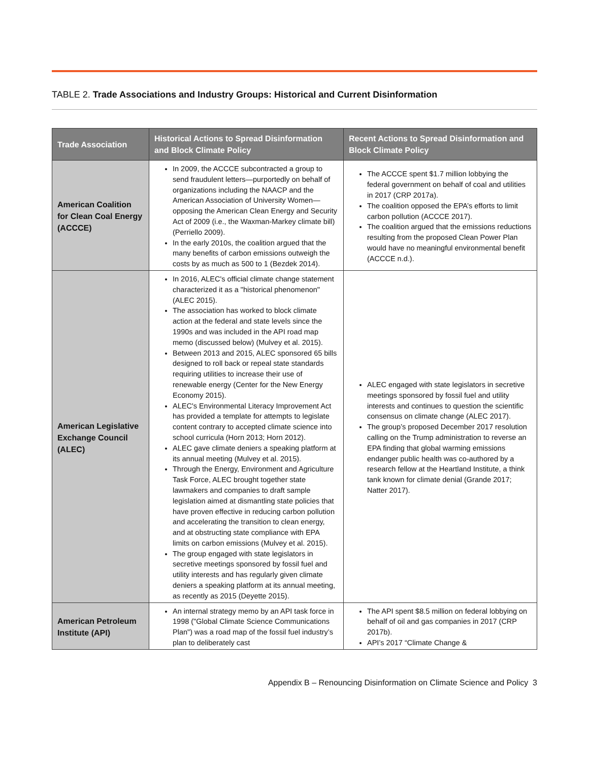TABLE 2. Trade Associations and Industry Groups: Historical and Current Disinformation
| Trade Association | Historical Actions to Spread Disinformation and Block Climate Policy | Recent Actions to Spread Disinformation and Block Climate Policy |
| --- | --- | --- |
| American Coalition for Clean Coal Energy (ACCCE) | In 2009, the ACCCE subcontracted a group to send fraudulent letters—purportedly on behalf of organizations including the NAACP and the American Association of University Women—opposing the American Clean Energy and Security Act of 2009 (i.e., the Waxman-Markey climate bill) (Perriello 2009). In the early 2010s, the coalition argued that the many benefits of carbon emissions outweigh the costs by as much as 500 to 1 (Bezdek 2014). | The ACCCE spent $1.7 million lobbying the federal government on behalf of coal and utilities in 2017 (CRP 2017a). The coalition opposed the EPA’s efforts to limit carbon pollution (ACCCE 2017). The coalition argued that the emissions reductions resulting from the proposed Clean Power Plan would have no meaningful environmental benefit (ACCCE n.d.). |
| American Legislative Exchange Council (ALEC) | In 2016, ALEC's official climate change statement characterized it as a "historical phenomenon" (ALEC 2015). The association has worked to block climate action at the federal and state levels since the 1990s and was included in the API road map memo (discussed below) (Mulvey et al. 2015). Between 2013 and 2015, ALEC sponsored 65 bills designed to roll back or repeal state standards requiring utilities to increase their use of renewable energy (Center for the New Energy Economy 2015). ALEC's Environmental Literacy Improvement Act has provided a template for attempts to legislate content contrary to accepted climate science into school curricula (Horn 2013; Horn 2012). ALEC gave climate deniers a speaking platform at its annual meeting (Mulvey et al. 2015). Through the Energy, Environment and Agriculture Task Force, ALEC brought together state lawmakers and companies to draft sample legislation aimed at dismantling state policies that have proven effective in reducing carbon pollution and accelerating the transition to clean energy, and at obstructing state compliance with EPA limits on carbon emissions (Mulvey et al. 2015). The group engaged with state legislators in secretive meetings sponsored by fossil fuel and utility interests and has regularly given climate deniers a speaking platform at its annual meeting, as recently as 2015 (Deyette 2015). | ALEC engaged with state legislators in secretive meetings sponsored by fossil fuel and utility interests and continues to question the scientific consensus on climate change (ALEC 2017). The group’s proposed December 2017 resolution calling on the Trump administration to reverse an EPA finding that global warming emissions endanger public health was co-authored by a research fellow at the Heartland Institute, a think tank known for climate denial (Grande 2017; Natter 2017). |
| American Petroleum Institute (API) | An internal strategy memo by an API task force in 1998 ("Global Climate Science Communications Plan") was a road map of the fossil fuel industry’s plan to deliberately cast | The API spent $8.5 million on federal lobbying on behalf of oil and gas companies in 2017 (CRP 2017b). API’s 2017 “Climate Change & |
Appendix B – Renouncing Disinformation on Climate Science and Policy 3